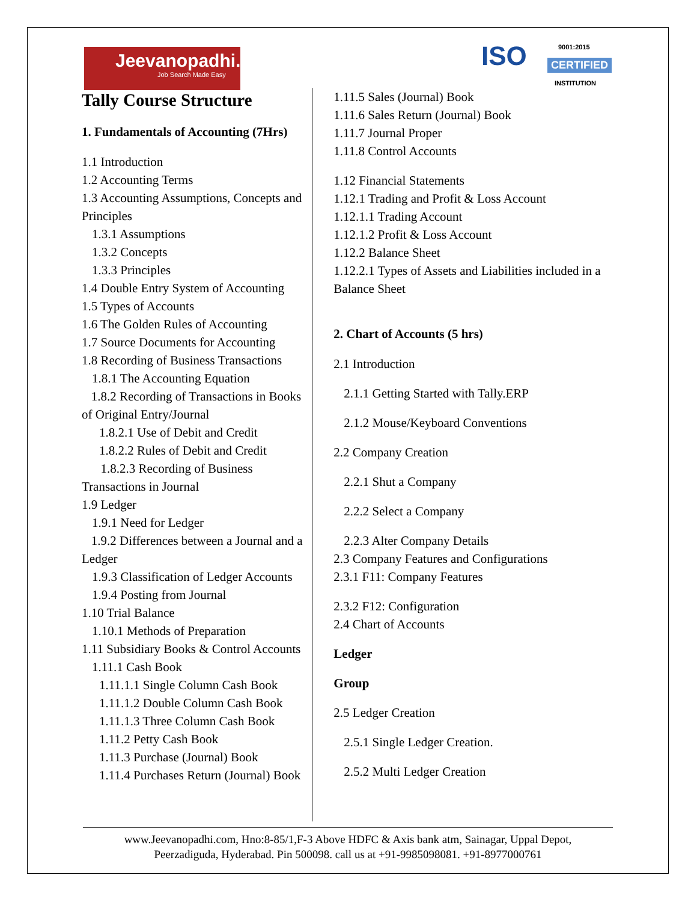Jeevanopadhi.com
Job Search Made Easy
ISO 9001:2015
CERTIFIED
INSTITUTION
Tally Course Structure
1. Fundamentals of Accounting (7Hrs)
1.1 Introduction
1.2 Accounting Terms
1.3 Accounting Assumptions, Concepts and Principles
1.3.1 Assumptions
1.3.2 Concepts
1.3.3 Principles
1.4 Double Entry System of Accounting
1.5 Types of Accounts
1.6 The Golden Rules of Accounting
1.7 Source Documents for Accounting
1.8 Recording of Business Transactions
1.8.1 The Accounting Equation
1.8.2 Recording of Transactions in Books of Original Entry/Journal
1.8.2.1 Use of Debit and Credit
1.8.2.2 Rules of Debit and Credit
1.8.2.3 Recording of Business Transactions in Journal
1.9 Ledger
1.9.1 Need for Ledger
1.9.2 Differences between a Journal and a Ledger
1.9.3 Classification of Ledger Accounts
1.9.4 Posting from Journal
1.10 Trial Balance
1.10.1 Methods of Preparation
1.11 Subsidiary Books & Control Accounts
1.11.1 Cash Book
1.11.1.1 Single Column Cash Book
1.11.1.2 Double Column Cash Book
1.11.1.3 Three Column Cash Book
1.11.2 Petty Cash Book
1.11.3 Purchase (Journal) Book
1.11.4 Purchases Return (Journal) Book
1.11.5 Sales (Journal) Book
1.11.6 Sales Return (Journal) Book
1.11.7 Journal Proper
1.11.8 Control Accounts
1.12 Financial Statements
1.12.1 Trading and Profit & Loss Account
1.12.1.1 Trading Account
1.12.1.2 Profit & Loss Account
1.12.2 Balance Sheet
1.12.2.1 Types of Assets and Liabilities included in a Balance Sheet
2. Chart of Accounts (5 hrs)
2.1 Introduction
2.1.1 Getting Started with Tally.ERP
2.1.2 Mouse/Keyboard Conventions
2.2 Company Creation
2.2.1 Shut a Company
2.2.2 Select a Company
2.2.3 Alter Company Details
2.3 Company Features and Configurations
2.3.1 F11: Company Features
2.3.2 F12: Configuration
2.4 Chart of Accounts
Ledger
Group
2.5 Ledger Creation
2.5.1 Single Ledger Creation.
2.5.2 Multi Ledger Creation
www.Jeevanopadhi.com, Hno:8-85/1,F-3 Above HDFC & Axis bank atm, Sainagar, Uppal Depot,
Peerzadiguda, Hyderabad. Pin 500098. call us at +91-9985098081. +91-8977000761